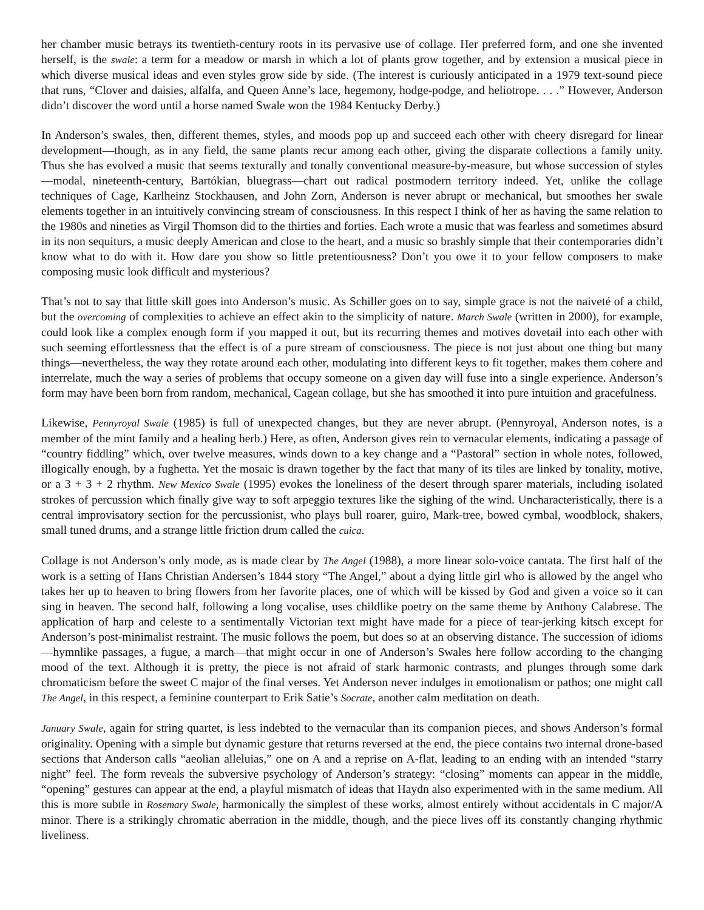her chamber music betrays its twentieth-century roots in its pervasive use of collage. Her preferred form, and one she invented herself, is the swale: a term for a meadow or marsh in which a lot of plants grow together, and by extension a musical piece in which diverse musical ideas and even styles grow side by side. (The interest is curiously anticipated in a 1979 text-sound piece that runs, “Clover and daisies, alfalfa, and Queen Anne’s lace, hegemony, hodge-podge, and heliotrope. . . .” However, Anderson didn’t discover the word until a horse named Swale won the 1984 Kentucky Derby.)
In Anderson’s swales, then, different themes, styles, and moods pop up and succeed each other with cheery disregard for linear development—though, as in any field, the same plants recur among each other, giving the disparate collections a family unity. Thus she has evolved a music that seems texturally and tonally conventional measure-by-measure, but whose succession of styles—modal, nineteenth-century, Bartókian, bluegrass—chart out radical postmodern territory indeed. Yet, unlike the collage techniques of Cage, Karlheinz Stockhausen, and John Zorn, Anderson is never abrupt or mechanical, but smoothes her swale elements together in an intuitively convincing stream of consciousness. In this respect I think of her as having the same relation to the 1980s and nineties as Virgil Thomson did to the thirties and forties. Each wrote a music that was fearless and sometimes absurd in its non sequiturs, a music deeply American and close to the heart, and a music so brashly simple that their contemporaries didn’t know what to do with it. How dare you show so little pretentiousness? Don’t you owe it to your fellow composers to make composing music look difficult and mysterious?
That’s not to say that little skill goes into Anderson’s music. As Schiller goes on to say, simple grace is not the naiveté of a child, but the overcoming of complexities to achieve an effect akin to the simplicity of nature. March Swale (written in 2000), for example, could look like a complex enough form if you mapped it out, but its recurring themes and motives dovetail into each other with such seeming effortlessness that the effect is of a pure stream of consciousness. The piece is not just about one thing but many things—nevertheless, the way they rotate around each other, modulating into different keys to fit together, makes them cohere and interrelate, much the way a series of problems that occupy someone on a given day will fuse into a single experience. Anderson’s form may have been born from random, mechanical, Cagean collage, but she has smoothed it into pure intuition and gracefulness.
Likewise, Pennyroyal Swale (1985) is full of unexpected changes, but they are never abrupt. (Pennyroyal, Anderson notes, is a member of the mint family and a healing herb.) Here, as often, Anderson gives rein to vernacular elements, indicating a passage of “country fiddling” which, over twelve measures, winds down to a key change and a “Pastoral” section in whole notes, followed, illogically enough, by a fughetta. Yet the mosaic is drawn together by the fact that many of its tiles are linked by tonality, motive, or a 3 + 3 + 2 rhythm. New Mexico Swale (1995) evokes the loneliness of the desert through sparer materials, including isolated strokes of percussion which finally give way to soft arpeggio textures like the sighing of the wind. Uncharacteristically, there is a central improvisatory section for the percussionist, who plays bull roarer, guiro, Mark-tree, bowed cymbal, woodblock, shakers, small tuned drums, and a strange little friction drum called the cuica.
Collage is not Anderson’s only mode, as is made clear by The Angel (1988), a more linear solo-voice cantata. The first half of the work is a setting of Hans Christian Andersen’s 1844 story “The Angel,” about a dying little girl who is allowed by the angel who takes her up to heaven to bring flowers from her favorite places, one of which will be kissed by God and given a voice so it can sing in heaven. The second half, following a long vocalise, uses childlike poetry on the same theme by Anthony Calabrese. The application of harp and celeste to a sentimentally Victorian text might have made for a piece of tear-jerking kitsch except for Anderson’s post-minimalist restraint. The music follows the poem, but does so at an observing distance. The succession of idioms—hymnlike passages, a fugue, a march—that might occur in one of Anderson’s Swales here follow according to the changing mood of the text. Although it is pretty, the piece is not afraid of stark harmonic contrasts, and plunges through some dark chromaticism before the sweet C major of the final verses. Yet Anderson never indulges in emotionalism or pathos; one might call The Angel, in this respect, a feminine counterpart to Erik Satie’s Socrate, another calm meditation on death.
January Swale, again for string quartet, is less indebted to the vernacular than its companion pieces, and shows Anderson’s formal originality. Opening with a simple but dynamic gesture that returns reversed at the end, the piece contains two internal drone-based sections that Anderson calls “aeolian alleluias,” one on A and a reprise on A-flat, leading to an ending with an intended “starry night” feel. The form reveals the subversive psychology of Anderson’s strategy: “closing” moments can appear in the middle, “opening” gestures can appear at the end, a playful mismatch of ideas that Haydn also experimented with in the same medium. All this is more subtle in Rosemary Swale, harmonically the simplest of these works, almost entirely without accidentals in C major/A minor. There is a strikingly chromatic aberration in the middle, though, and the piece lives off its constantly changing rhythmic liveliness.